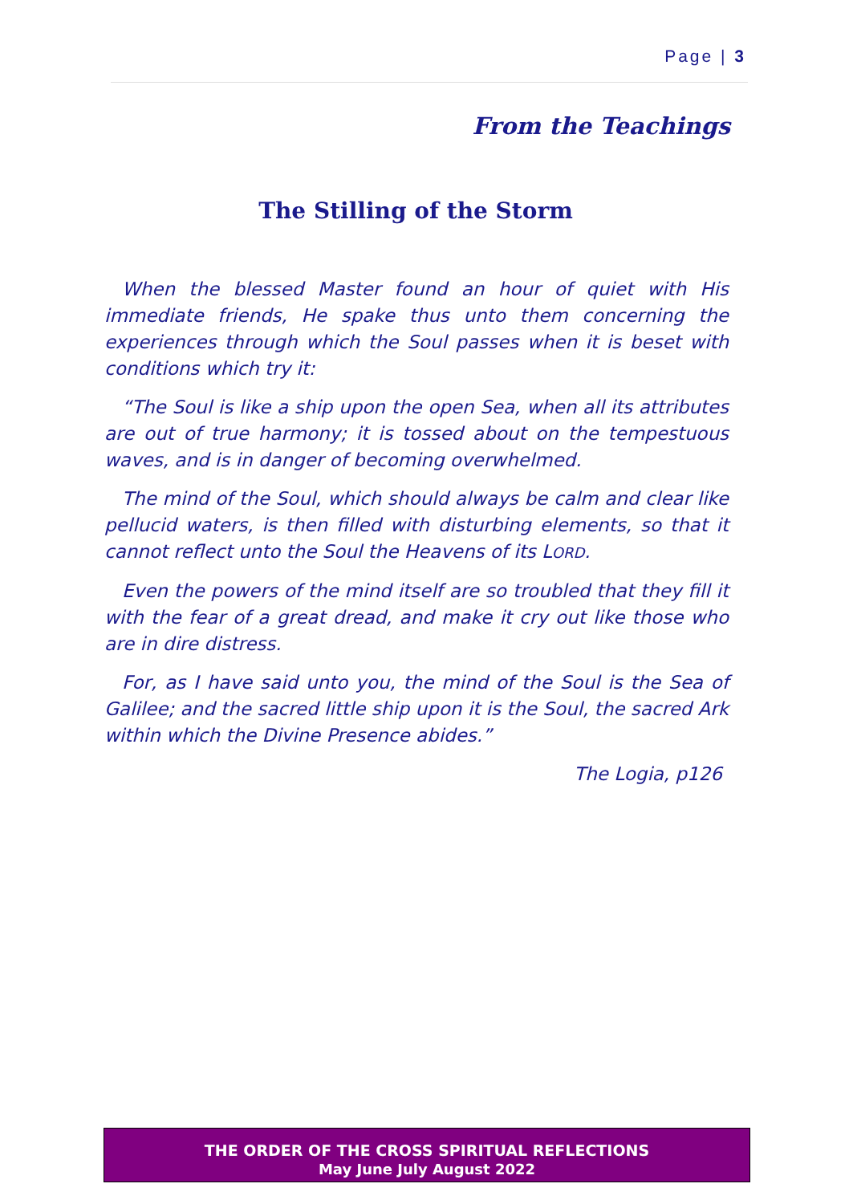Page | 3
From the Teachings
The Stilling of the Storm
When the blessed Master found an hour of quiet with His immediate friends, He spake thus unto them concerning the experiences through which the Soul passes when it is beset with conditions which try it:
“The Soul is like a ship upon the open Sea, when all its attributes are out of true harmony; it is tossed about on the tempestuous waves, and is in danger of becoming overwhelmed.
The mind of the Soul, which should always be calm and clear like pellucid waters, is then filled with disturbing elements, so that it cannot reflect unto the Soul the Heavens of its LORD.
Even the powers of the mind itself are so troubled that they fill it with the fear of a great dread, and make it cry out like those who are in dire distress.
For, as I have said unto you, the mind of the Soul is the Sea of Galilee; and the sacred little ship upon it is the Soul, the sacred Ark within which the Divine Presence abides.”
The Logia, p126
THE ORDER OF THE CROSS SPIRITUAL REFLECTIONS
May June July August 2022